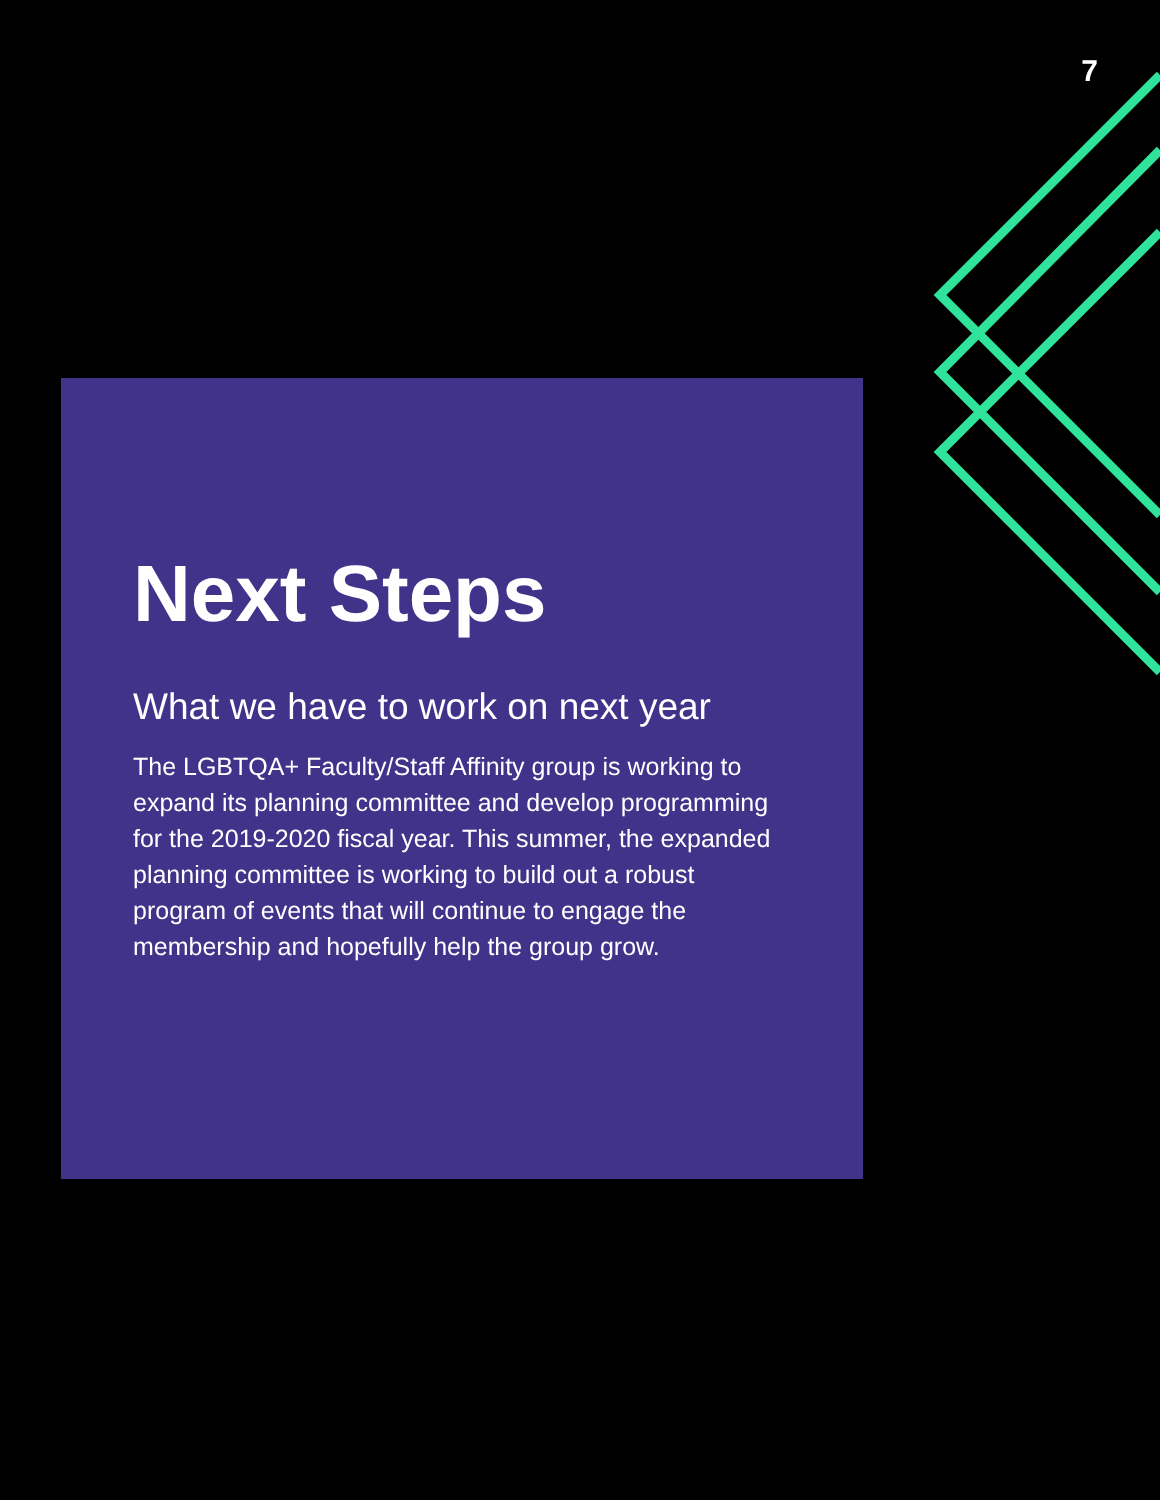7
Next Steps
What we have to work on next year
The LGBTQA+ Faculty/Staff Affinity group is working to expand its planning committee and develop programming for the 2019-2020 fiscal year. This summer, the expanded planning committee is working to build out a robust program of events that will continue to engage the membership and hopefully help the group grow.